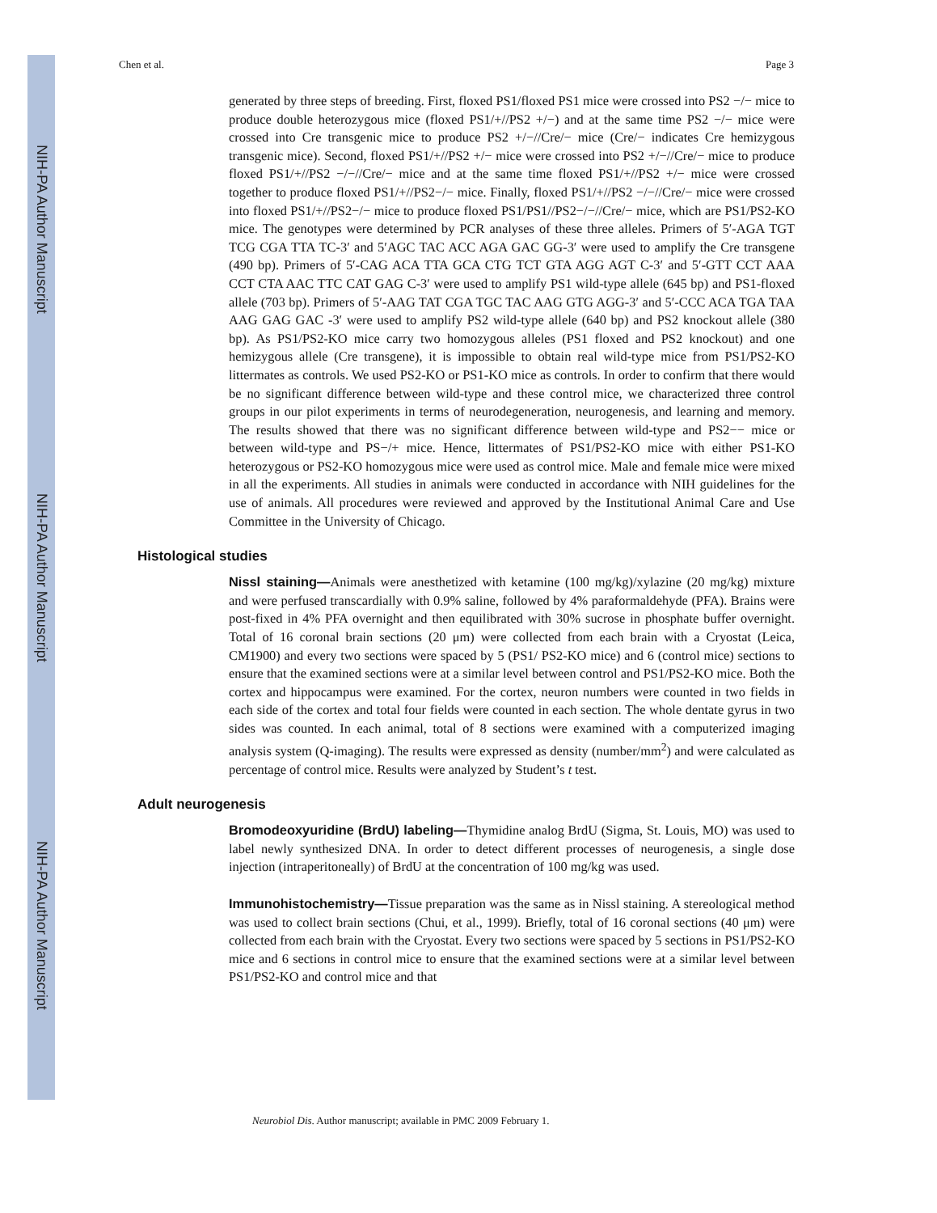NIH-PA Author Manuscript
NIH-PA Author Manuscript
NIH-PA Author Manuscript
Chen et al. Page 3
generated by three steps of breeding. First, floxed PS1/floxed PS1 mice were crossed into PS2 −/− mice to produce double heterozygous mice (floxed PS1/+//PS2 +/−) and at the same time PS2 −/− mice were crossed into Cre transgenic mice to produce PS2 +/−//Cre/− mice (Cre/− indicates Cre hemizygous transgenic mice). Second, floxed PS1/+//PS2 +/− mice were crossed into PS2 +/−//Cre/− mice to produce floxed PS1/+//PS2 −/−//Cre/− mice and at the same time floxed PS1/+//PS2 +/− mice were crossed together to produce floxed PS1/+//PS2−/− mice. Finally, floxed PS1/+//PS2 −/−//Cre/− mice were crossed into floxed PS1/+//PS2−/− mice to produce floxed PS1/PS1//PS2−/−//Cre/− mice, which are PS1/PS2-KO mice. The genotypes were determined by PCR analyses of these three alleles. Primers of 5′-AGA TGT TCG CGA TTA TC-3′ and 5′AGC TAC ACC AGA GAC GG-3′ were used to amplify the Cre transgene (490 bp). Primers of 5′-CAG ACA TTA GCA CTG TCT GTA AGG AGT C-3′ and 5′-GTT CCT AAA CCT CTA AAC TTC CAT GAG C-3′ were used to amplify PS1 wild-type allele (645 bp) and PS1-floxed allele (703 bp). Primers of 5′-AAG TAT CGA TGC TAC AAG GTG AGG-3′ and 5′-CCC ACA TGA TAA AAG GAG GAC -3′ were used to amplify PS2 wild-type allele (640 bp) and PS2 knockout allele (380 bp). As PS1/PS2-KO mice carry two homozygous alleles (PS1 floxed and PS2 knockout) and one hemizygous allele (Cre transgene), it is impossible to obtain real wild-type mice from PS1/PS2-KO littermates as controls. We used PS2-KO or PS1-KO mice as controls. In order to confirm that there would be no significant difference between wild-type and these control mice, we characterized three control groups in our pilot experiments in terms of neurodegeneration, neurogenesis, and learning and memory. The results showed that there was no significant difference between wild-type and PS2−− mice or between wild-type and PS−/+ mice. Hence, littermates of PS1/PS2-KO mice with either PS1-KO heterozygous or PS2-KO homozygous mice were used as control mice. Male and female mice were mixed in all the experiments. All studies in animals were conducted in accordance with NIH guidelines for the use of animals. All procedures were reviewed and approved by the Institutional Animal Care and Use Committee in the University of Chicago.
Histological studies
Nissl staining—Animals were anesthetized with ketamine (100 mg/kg)/xylazine (20 mg/kg) mixture and were perfused transcardially with 0.9% saline, followed by 4% paraformaldehyde (PFA). Brains were post-fixed in 4% PFA overnight and then equilibrated with 30% sucrose in phosphate buffer overnight. Total of 16 coronal brain sections (20 μm) were collected from each brain with a Cryostat (Leica, CM1900) and every two sections were spaced by 5 (PS1/ PS2-KO mice) and 6 (control mice) sections to ensure that the examined sections were at a similar level between control and PS1/PS2-KO mice. Both the cortex and hippocampus were examined. For the cortex, neuron numbers were counted in two fields in each side of the cortex and total four fields were counted in each section. The whole dentate gyrus in two sides was counted. In each animal, total of 8 sections were examined with a computerized imaging analysis system (Q-imaging). The results were expressed as density (number/mm<sup>2</sup>) and were calculated as percentage of control mice. Results were analyzed by Student’s t test.
Adult neurogenesis
Bromodeoxyuridine (BrdU) labeling—Thymidine analog BrdU (Sigma, St. Louis, MO) was used to label newly synthesized DNA. In order to detect different processes of neurogenesis, a single dose injection (intraperitoneally) of BrdU at the concentration of 100 mg/kg was used.
Immunohistochemistry—Tissue preparation was the same as in Nissl staining. A stereological method was used to collect brain sections (Chui, et al., 1999). Briefly, total of 16 coronal sections (40 μm) were collected from each brain with the Cryostat. Every two sections were spaced by 5 sections in PS1/PS2-KO mice and 6 sections in control mice to ensure that the examined sections were at a similar level between PS1/PS2-KO and control mice and that
Neurobiol Dis. Author manuscript; available in PMC 2009 February 1.